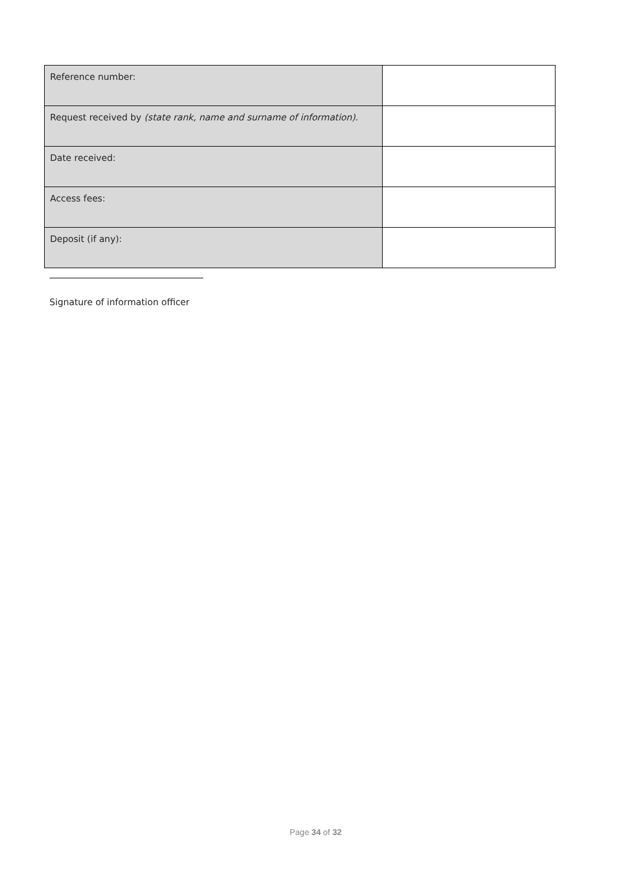| Reference number: | |
| Request received by (state rank, name and surname of information) . | |
| Date received: | |
| Access fees: | |
| Deposit (if any): | |
Signature of information officer
Page 34 of 32